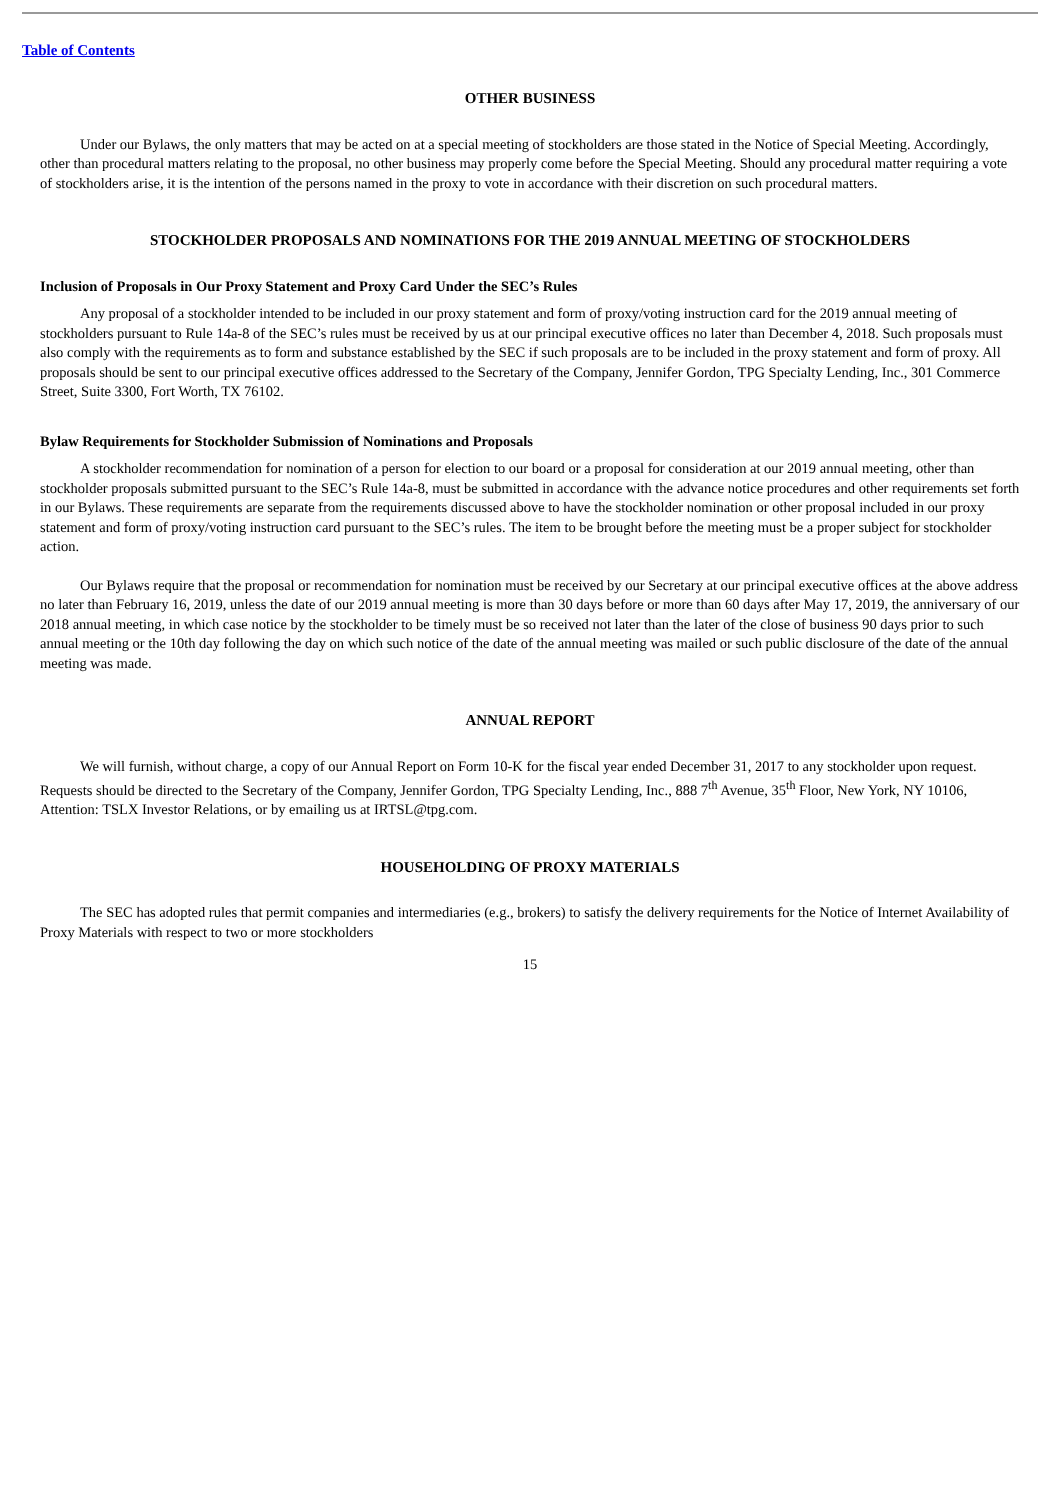Table of Contents
OTHER BUSINESS
Under our Bylaws, the only matters that may be acted on at a special meeting of stockholders are those stated in the Notice of Special Meeting. Accordingly, other than procedural matters relating to the proposal, no other business may properly come before the Special Meeting. Should any procedural matter requiring a vote of stockholders arise, it is the intention of the persons named in the proxy to vote in accordance with their discretion on such procedural matters.
STOCKHOLDER PROPOSALS AND NOMINATIONS FOR THE 2019 ANNUAL MEETING OF STOCKHOLDERS
Inclusion of Proposals in Our Proxy Statement and Proxy Card Under the SEC’s Rules
Any proposal of a stockholder intended to be included in our proxy statement and form of proxy/voting instruction card for the 2019 annual meeting of stockholders pursuant to Rule 14a-8 of the SEC’s rules must be received by us at our principal executive offices no later than December 4, 2018. Such proposals must also comply with the requirements as to form and substance established by the SEC if such proposals are to be included in the proxy statement and form of proxy. All proposals should be sent to our principal executive offices addressed to the Secretary of the Company, Jennifer Gordon, TPG Specialty Lending, Inc., 301 Commerce Street, Suite 3300, Fort Worth, TX 76102.
Bylaw Requirements for Stockholder Submission of Nominations and Proposals
A stockholder recommendation for nomination of a person for election to our board or a proposal for consideration at our 2019 annual meeting, other than stockholder proposals submitted pursuant to the SEC’s Rule 14a-8, must be submitted in accordance with the advance notice procedures and other requirements set forth in our Bylaws. These requirements are separate from the requirements discussed above to have the stockholder nomination or other proposal included in our proxy statement and form of proxy/voting instruction card pursuant to the SEC’s rules. The item to be brought before the meeting must be a proper subject for stockholder action.
Our Bylaws require that the proposal or recommendation for nomination must be received by our Secretary at our principal executive offices at the above address no later than February 16, 2019, unless the date of our 2019 annual meeting is more than 30 days before or more than 60 days after May 17, 2019, the anniversary of our 2018 annual meeting, in which case notice by the stockholder to be timely must be so received not later than the later of the close of business 90 days prior to such annual meeting or the 10th day following the day on which such notice of the date of the annual meeting was mailed or such public disclosure of the date of the annual meeting was made.
ANNUAL REPORT
We will furnish, without charge, a copy of our Annual Report on Form 10-K for the fiscal year ended December 31, 2017 to any stockholder upon request. Requests should be directed to the Secretary of the Company, Jennifer Gordon, TPG Specialty Lending, Inc., 888 7<sup>th</sup> Avenue, 35<sup>th</sup> Floor, New York, NY 10106, Attention: TSLX Investor Relations, or by emailing us at IRTSL@tpg.com.
HOUSEHOLDING OF PROXY MATERIALS
The SEC has adopted rules that permit companies and intermediaries (e.g., brokers) to satisfy the delivery requirements for the Notice of Internet Availability of Proxy Materials with respect to two or more stockholders
15